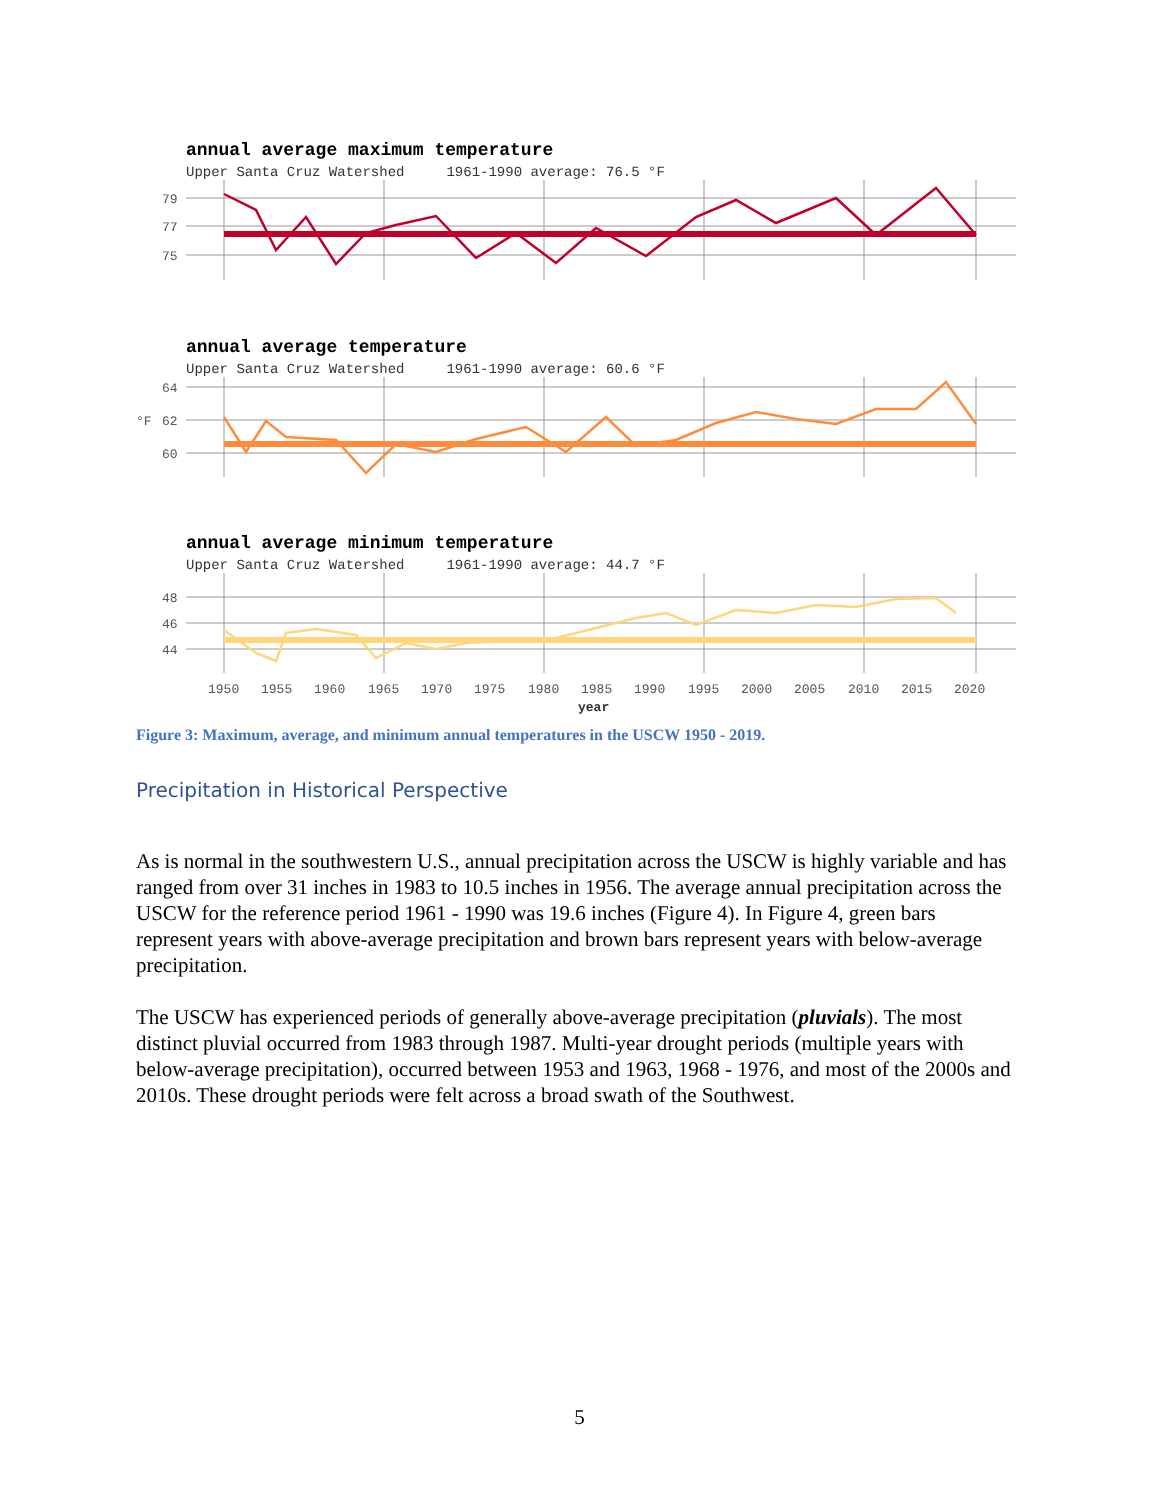annual average maximum temperature
Upper Santa Cruz Watershed 1961-1990 average: 76.5 °F
79
77
75
annual average temperature
Upper Santa Cruz Watershed 1961-1990 average: 60.6 °F
°F
64
62
60
annual average minimum temperature
Upper Santa Cruz Watershed 1961-1990 average: 44.7 °F
48
46
44
1950
1955
1960
1965
1970
1975
1980
1985
1990
1995
2000
2005
2010
2015
2020
year
Figure 3: Maximum, average, and minimum annual temperatures in the USCW 1950 - 2019.
Precipitation in Historical Perspective
As is normal in the southwestern U.S., annual precipitation across the USCW is highly variable and has ranged from over 31 inches in 1983 to 10.5 inches in 1956. The average annual precipitation across the USCW for the reference period 1961 - 1990 was 19.6 inches (Figure 4). In Figure 4, green bars represent years with above-average precipitation and brown bars represent years with below-average precipitation.
The USCW has experienced periods of generally above-average precipitation (pluvials). The most distinct pluvial occurred from 1983 through 1987. Multi-year drought periods (multiple years with below-average precipitation), occurred between 1953 and 1963, 1968 - 1976, and most of the 2000s and 2010s. These drought periods were felt across a broad swath of the Southwest.
5